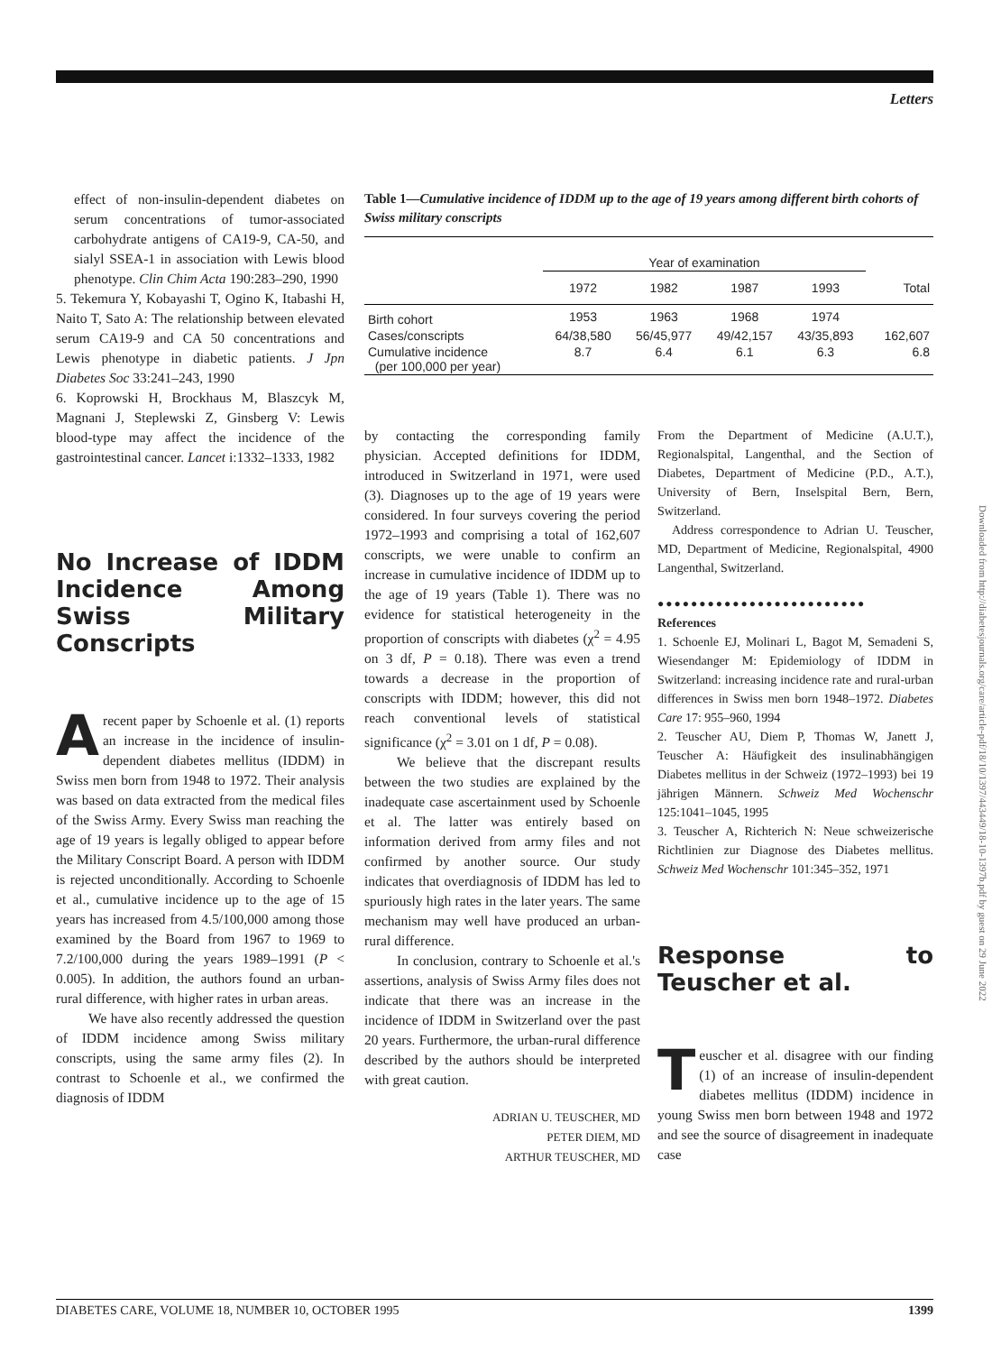Letters
effect of non-insulin-dependent diabetes on serum concentrations of tumor-associated carbohydrate antigens of CA19-9, CA-50, and sialyl SSEA-1 in association with Lewis blood phenotype. Clin Chim Acta 190:283–290, 1990
5. Tekemura Y, Kobayashi T, Ogino K, Itabashi H, Naito T, Sato A: The relationship between elevated serum CA19-9 and CA 50 concentrations and Lewis phenotype in diabetic patients. J Jpn Diabetes Soc 33:241–243, 1990
6. Koprowski H, Brockhaus M, Blaszcyk M, Magnani J, Steplewski Z, Ginsberg V: Lewis blood-type may affect the incidence of the gastrointestinal cancer. Lancet i:1332–1333, 1982
No Increase of IDDM Incidence Among Swiss Military Conscripts
Arecent paper by Schoenle et al. (1) reports an increase in the incidence of insulin-dependent diabetes mellitus (IDDM) in Swiss men born from 1948 to 1972. Their analysis was based on data extracted from the medical files of the Swiss Army. Every Swiss man reaching the age of 19 years is legally obliged to appear before the Military Conscript Board. A person with IDDM is rejected unconditionally. According to Schoenle et al., cumulative incidence up to the age of 15 years has increased from 4.5/100,000 among those examined by the Board from 1967 to 1969 to 7.2/100,000 during the years 1989–1991 (P < 0.005). In addition, the authors found an urban-rural difference, with higher rates in urban areas.
We have also recently addressed the question of IDDM incidence among Swiss military conscripts, using the same army files (2). In contrast to Schoenle et al., we confirmed the diagnosis of IDDM
Table 1—Cumulative incidence of IDDM up to the age of 19 years among different birth cohorts of Swiss military conscripts
| | Year of examination | | | | |
| --- | --- | --- | --- | --- | --- |
| | 1972 | 1982 | 1987 | 1993 | Total |
| Birth cohort | 1953 | 1963 | 1968 | 1974 | |
| Cases/conscripts | 64/38,580 | 56/45,977 | 49/42,157 | 43/35,893 | 162,607 |
| Cumulative incidence (per 100,000 per year) | 8.7 | 6.4 | 6.1 | 6.3 | 6.8 |
by contacting the corresponding family physician. Accepted definitions for IDDM, introduced in Switzerland in 1971, were used (3). Diagnoses up to the age of 19 years were considered. In four surveys covering the period 1972–1993 and comprising a total of 162,607 conscripts, we were unable to confirm an increase in cumulative incidence of IDDM up to the age of 19 years (Table 1). There was no evidence for statistical heterogeneity in the proportion of conscripts with diabetes (χ<sup>2</sup> = 4.95 on 3 df, P = 0.18). There was even a trend towards a decrease in the proportion of conscripts with IDDM; however, this did not reach conventional levels of statistical significance (χ<sup>2</sup> = 3.01 on 1 df, P = 0.08).
We believe that the discrepant results between the two studies are explained by the inadequate case ascertainment used by Schoenle et al. The latter was entirely based on information derived from army files and not confirmed by another source. Our study indicates that overdiagnosis of IDDM has led to spuriously high rates in the later years. The same mechanism may well have produced an urban-rural difference.
In conclusion, contrary to Schoenle et al.'s assertions, analysis of Swiss Army files does not indicate that there was an increase in the incidence of IDDM in Switzerland over the past 20 years. Furthermore, the urban-rural difference described by the authors should be interpreted with great caution.
ADRIAN U. TEUSCHER, MD
PETER DIEM, MD
ARTHUR TEUSCHER, MD
From the Department of Medicine (A.U.T.), Regionalspital, Langenthal, and the Section of Diabetes, Department of Medicine (P.D., A.T.), University of Bern, Inselspital Bern, Bern, Switzerland.
Address correspondence to Adrian U. Teuscher, MD, Department of Medicine, Regionalspital, 4900 Langenthal, Switzerland.
●●●●●●●●●●●●●●●●●●●●●●●●●
References
1. Schoenle EJ, Molinari L, Bagot M, Semadeni S, Wiesendanger M: Epidemiology of IDDM in Switzerland: increasing incidence rate and rural-urban differences in Swiss men born 1948–1972. Diabetes Care 17: 955–960, 1994
2. Teuscher AU, Diem P, Thomas W, Janett J, Teuscher A: Häufigkeit des insulinabhängigen Diabetes mellitus in der Schweiz (1972–1993) bei 19 jährigen Männern. Schweiz Med Wochenschr 125:1041–1045, 1995
3. Teuscher A, Richterich N: Neue schweizerische Richtlinien zur Diagnose des Diabetes mellitus. Schweiz Med Wochenschr 101:345–352, 1971
Response to Teuscher et al.
Teuscher et al. disagree with our finding (1) of an increase of insulin-dependent diabetes mellitus (IDDM) incidence in young Swiss men born between 1948 and 1972 and see the source of disagreement in inadequate case
Downloaded from http://diabetesjournals.org/care/article-pdf/18/10/1397/443449/18-10-1397b.pdf by guest on 29 June 2022
DIABETES CARE, VOLUME 18, NUMBER 10, OCTOBER 1995 1399